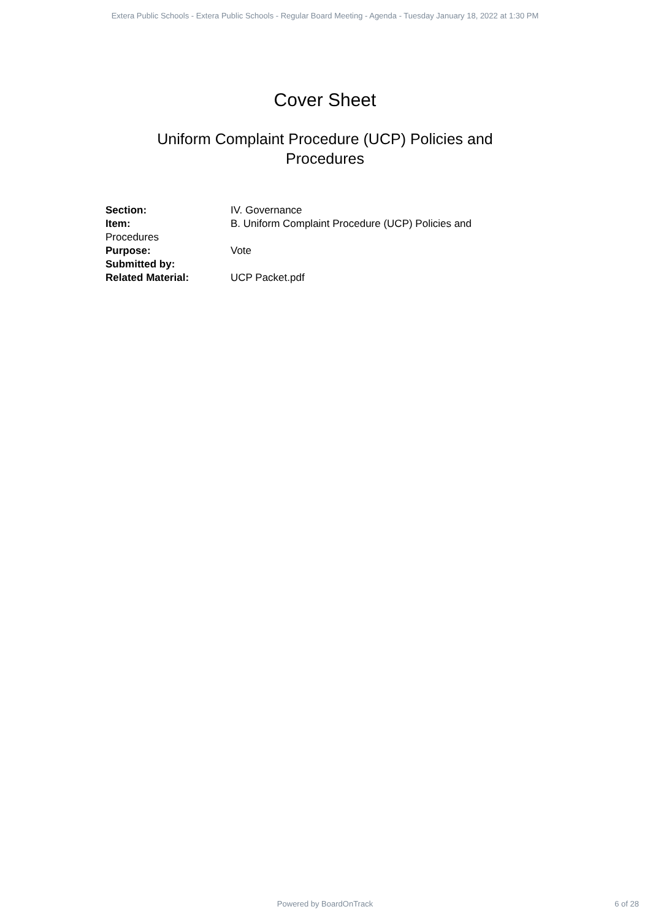Extera Public Schools - Extera Public Schools - Regular Board Meeting - Agenda - Tuesday January 18, 2022 at 1:30 PM
Cover Sheet
Uniform Complaint Procedure (UCP) Policies and Procedures
Section: IV. Governance
Item: B. Uniform Complaint Procedure (UCP) Policies and
Procedures
Purpose: Vote
Submitted by:
Related Material: UCP Packet.pdf
Powered by BoardOnTrack
6 of 28